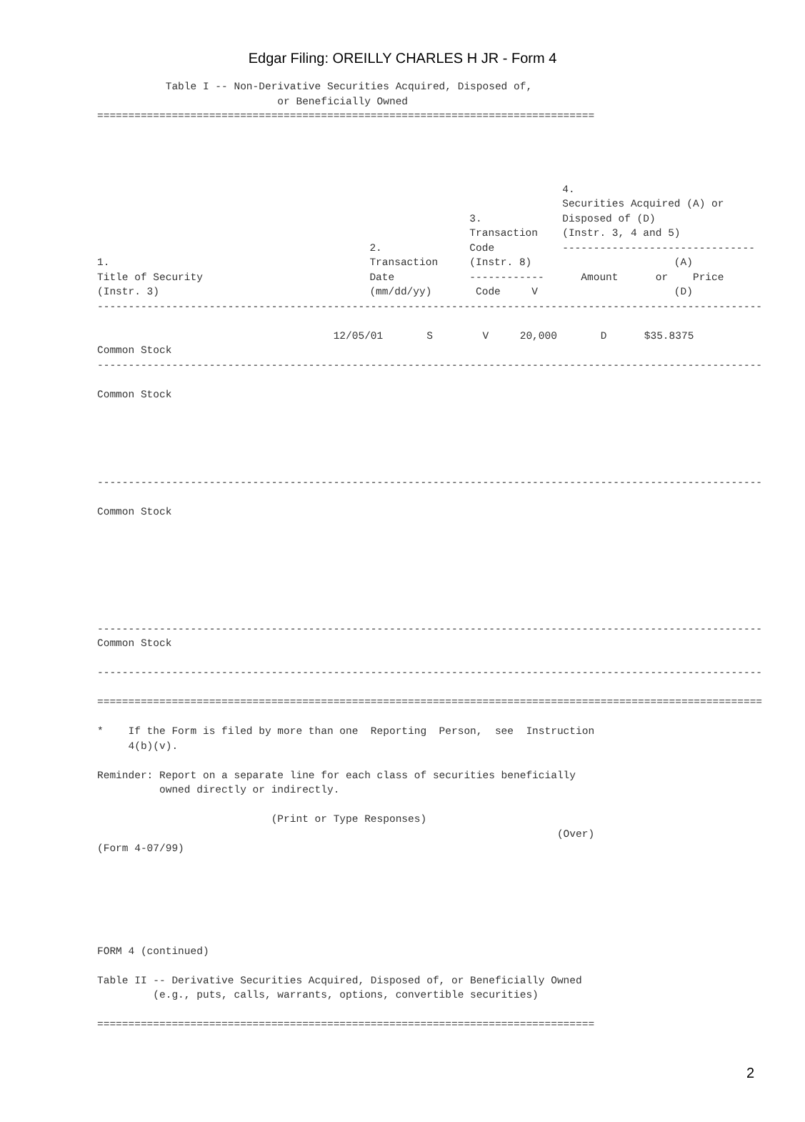Edgar Filing: OREILLY CHARLES H JR - Form 4
           Table I -- Non-Derivative Securities Acquired, Disposed of,
                             or Beneficially Owned
================================================================================
| 1. Title of Security (Instr. 3) | 2. Transaction Date (mm/dd/yy) | 3. Transaction Code (Instr. 8) ------------ Code V | 4. Securities Acquired (A) or Disposed of (D) (Instr. 3, 4 and 5) ------------------------------- (A) Amount or Price (D) |
| --- | --- | --- | --- |
-----------------------------------------------------------------------------------------------------------

                                      12/05/01       S        V     20,000       D      $35.8375
Common Stock
-----------------------------------------------------------------------------------------------------------

Common Stock





-----------------------------------------------------------------------------------------------------------

Common Stock







-----------------------------------------------------------------------------------------------------------
Common Stock

-----------------------------------------------------------------------------------------------------------

===========================================================================================================

*    If the Form is filed by more than one  Reporting  Person,  see  Instruction
     4(b)(v).

Reminder: Report on a separate line for each class of securities beneficially
          owned directly or indirectly.

                            (Print or Type Responses)
                                                                          (Over)
(Form 4-07/99)






FORM 4 (continued)

Table II -- Derivative Securities Acquired, Disposed of, or Beneficially Owned
         (e.g., puts, calls, warrants, options, convertible securities)

================================================================================
2